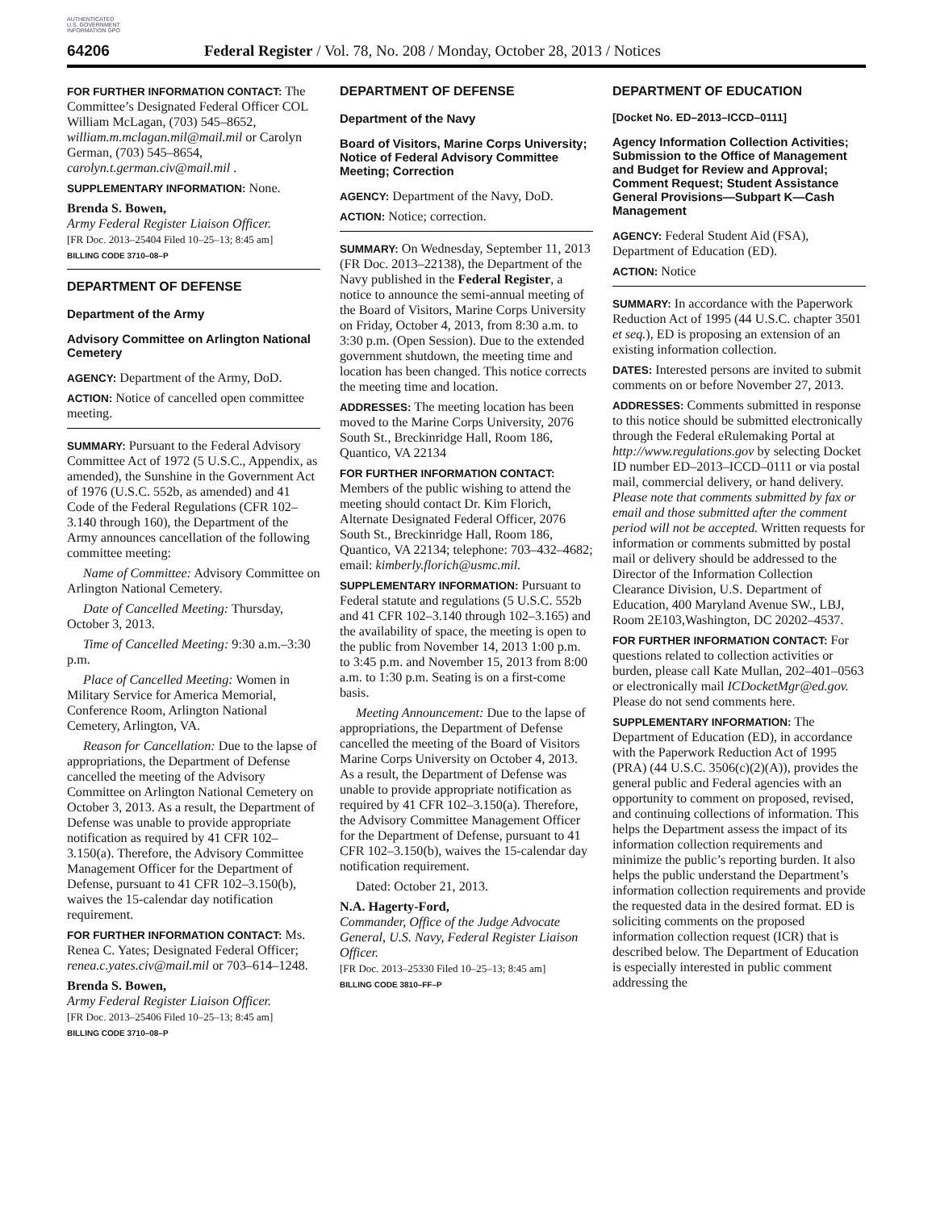AUTHENTICATED U.S. GOVERNMENT INFORMATION GPO
64206 Federal Register / Vol. 78, No. 208 / Monday, October 28, 2013 / Notices
FOR FURTHER INFORMATION CONTACT: The Committee’s Designated Federal Officer COL William McLagan, (703) 545–8652, william.m.mclagan.mil@mail.mil or Carolyn German, (703) 545–8654, carolyn.t.german.civ@mail.mil .
SUPPLEMENTARY INFORMATION: None.
Brenda S. Bowen,
Army Federal Register Liaison Officer.
[FR Doc. 2013–25404 Filed 10–25–13; 8:45 am]
BILLING CODE 3710–08–P
DEPARTMENT OF DEFENSE
Department of the Army
Advisory Committee on Arlington National Cemetery
AGENCY: Department of the Army, DoD.
ACTION: Notice of cancelled open committee meeting.
SUMMARY: Pursuant to the Federal Advisory Committee Act of 1972 (5 U.S.C., Appendix, as amended), the Sunshine in the Government Act of 1976 (U.S.C. 552b, as amended) and 41 Code of the Federal Regulations (CFR 102–3.140 through 160), the Department of the Army announces cancellation of the following committee meeting:
Name of Committee: Advisory Committee on Arlington National Cemetery.
Date of Cancelled Meeting: Thursday, October 3, 2013.
Time of Cancelled Meeting: 9:30 a.m.–3:30 p.m.
Place of Cancelled Meeting: Women in Military Service for America Memorial, Conference Room, Arlington National Cemetery, Arlington, VA.
Reason for Cancellation: Due to the lapse of appropriations, the Department of Defense cancelled the meeting of the Advisory Committee on Arlington National Cemetery on October 3, 2013. As a result, the Department of Defense was unable to provide appropriate notification as required by 41 CFR 102–3.150(a). Therefore, the Advisory Committee Management Officer for the Department of Defense, pursuant to 41 CFR 102–3.150(b), waives the 15-calendar day notification requirement.
FOR FURTHER INFORMATION CONTACT: Ms. Renea C. Yates; Designated Federal Officer; renea.c.yates.civ@mail.mil or 703–614–1248.
Brenda S. Bowen,
Army Federal Register Liaison Officer.
[FR Doc. 2013–25406 Filed 10–25–13; 8:45 am]
BILLING CODE 3710–08–P
DEPARTMENT OF DEFENSE
Department of the Navy
Board of Visitors, Marine Corps University; Notice of Federal Advisory Committee Meeting; Correction
AGENCY: Department of the Navy, DoD.
ACTION: Notice; correction.
SUMMARY: On Wednesday, September 11, 2013 (FR Doc. 2013–22138), the Department of the Navy published in the Federal Register, a notice to announce the semi-annual meeting of the Board of Visitors, Marine Corps University on Friday, October 4, 2013, from 8:30 a.m. to 3:30 p.m. (Open Session). Due to the extended government shutdown, the meeting time and location has been changed. This notice corrects the meeting time and location.
ADDRESSES: The meeting location has been moved to the Marine Corps University, 2076 South St., Breckinridge Hall, Room 186, Quantico, VA 22134
FOR FURTHER INFORMATION CONTACT: Members of the public wishing to attend the meeting should contact Dr. Kim Florich, Alternate Designated Federal Officer, 2076 South St., Breckinridge Hall, Room 186, Quantico, VA 22134; telephone: 703–432–4682; email: kimberly.florich@usmc.mil.
SUPPLEMENTARY INFORMATION: Pursuant to Federal statute and regulations (5 U.S.C. 552b and 41 CFR 102–3.140 through 102–3.165) and the availability of space, the meeting is open to the public from November 14, 2013 1:00 p.m. to 3:45 p.m. and November 15, 2013 from 8:00 a.m. to 1:30 p.m. Seating is on a first-come basis.
Meeting Announcement: Due to the lapse of appropriations, the Department of Defense cancelled the meeting of the Board of Visitors Marine Corps University on October 4, 2013. As a result, the Department of Defense was unable to provide appropriate notification as required by 41 CFR 102–3.150(a). Therefore, the Advisory Committee Management Officer for the Department of Defense, pursuant to 41 CFR 102–3.150(b), waives the 15-calendar day notification requirement.
Dated: October 21, 2013.
N.A. Hagerty-Ford,
Commander, Office of the Judge Advocate General, U.S. Navy, Federal Register Liaison Officer.
[FR Doc. 2013–25330 Filed 10–25–13; 8:45 am]
BILLING CODE 3810–FF–P
DEPARTMENT OF EDUCATION
[Docket No. ED–2013–ICCD–0111]
Agency Information Collection Activities; Submission to the Office of Management and Budget for Review and Approval; Comment Request; Student Assistance General Provisions—Subpart K—Cash Management
AGENCY: Federal Student Aid (FSA), Department of Education (ED).
ACTION: Notice
SUMMARY: In accordance with the Paperwork Reduction Act of 1995 (44 U.S.C. chapter 3501 et seq.), ED is proposing an extension of an existing information collection.
DATES: Interested persons are invited to submit comments on or before November 27, 2013.
ADDRESSES: Comments submitted in response to this notice should be submitted electronically through the Federal eRulemaking Portal at http://www.regulations.gov by selecting Docket ID number ED–2013–ICCD–0111 or via postal mail, commercial delivery, or hand delivery. Please note that comments submitted by fax or email and those submitted after the comment period will not be accepted. Written requests for information or comments submitted by postal mail or delivery should be addressed to the Director of the Information Collection Clearance Division, U.S. Department of Education, 400 Maryland Avenue SW., LBJ, Room 2E103,Washington, DC 20202–4537.
FOR FURTHER INFORMATION CONTACT: For questions related to collection activities or burden, please call Kate Mullan, 202–401–0563 or electronically mail ICDocketMgr@ed.gov. Please do not send comments here.
SUPPLEMENTARY INFORMATION: The Department of Education (ED), in accordance with the Paperwork Reduction Act of 1995 (PRA) (44 U.S.C. 3506(c)(2)(A)), provides the general public and Federal agencies with an opportunity to comment on proposed, revised, and continuing collections of information. This helps the Department assess the impact of its information collection requirements and minimize the public’s reporting burden. It also helps the public understand the Department’s information collection requirements and provide the requested data in the desired format. ED is soliciting comments on the proposed information collection request (ICR) that is described below. The Department of Education is especially interested in public comment addressing the